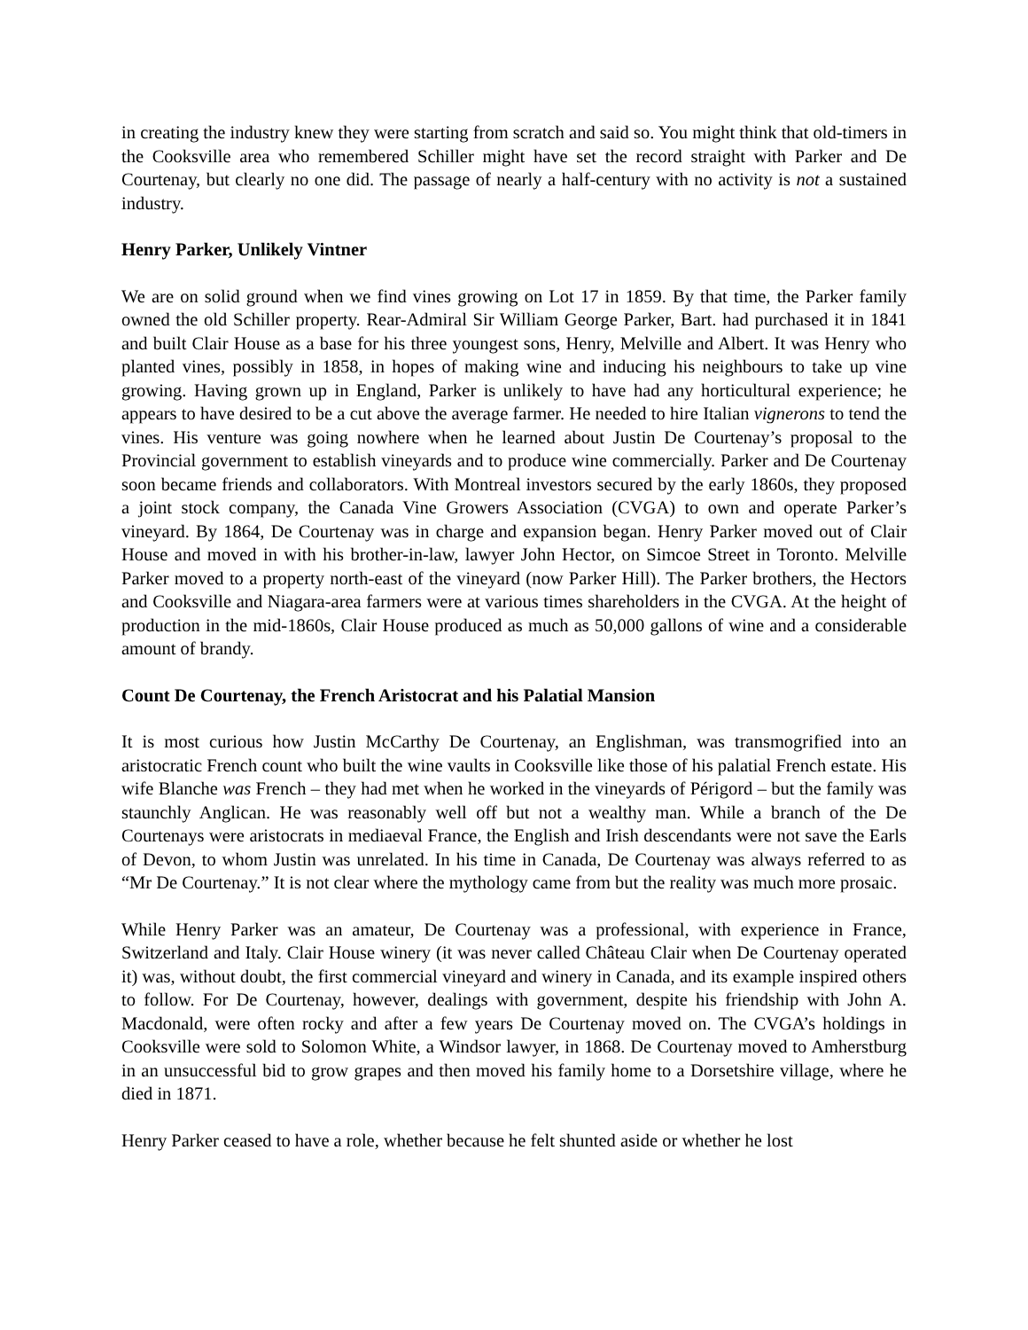in creating the industry knew they were starting from scratch and said so. You might think that old-timers in the Cooksville area who remembered Schiller might have set the record straight with Parker and De Courtenay, but clearly no one did. The passage of nearly a half-century with no activity is not a sustained industry.
Henry Parker, Unlikely Vintner
We are on solid ground when we find vines growing on Lot 17 in 1859. By that time, the Parker family owned the old Schiller property. Rear-Admiral Sir William George Parker, Bart. had purchased it in 1841 and built Clair House as a base for his three youngest sons, Henry, Melville and Albert. It was Henry who planted vines, possibly in 1858, in hopes of making wine and inducing his neighbours to take up vine growing. Having grown up in England, Parker is unlikely to have had any horticultural experience; he appears to have desired to be a cut above the average farmer. He needed to hire Italian vignerons to tend the vines. His venture was going nowhere when he learned about Justin De Courtenay’s proposal to the Provincial government to establish vineyards and to produce wine commercially. Parker and De Courtenay soon became friends and collaborators. With Montreal investors secured by the early 1860s, they proposed a joint stock company, the Canada Vine Growers Association (CVGA) to own and operate Parker’s vineyard. By 1864, De Courtenay was in charge and expansion began. Henry Parker moved out of Clair House and moved in with his brother-in-law, lawyer John Hector, on Simcoe Street in Toronto. Melville Parker moved to a property north-east of the vineyard (now Parker Hill). The Parker brothers, the Hectors and Cooksville and Niagara-area farmers were at various times shareholders in the CVGA. At the height of production in the mid-1860s, Clair House produced as much as 50,000 gallons of wine and a considerable amount of brandy.
Count De Courtenay, the French Aristocrat and his Palatial Mansion
It is most curious how Justin McCarthy De Courtenay, an Englishman, was transmogrified into an aristocratic French count who built the wine vaults in Cooksville like those of his palatial French estate. His wife Blanche was French – they had met when he worked in the vineyards of Périgord – but the family was staunchly Anglican. He was reasonably well off but not a wealthy man. While a branch of the De Courtenays were aristocrats in mediaeval France, the English and Irish descendants were not save the Earls of Devon, to whom Justin was unrelated. In his time in Canada, De Courtenay was always referred to as “Mr De Courtenay.” It is not clear where the mythology came from but the reality was much more prosaic.
While Henry Parker was an amateur, De Courtenay was a professional, with experience in France, Switzerland and Italy. Clair House winery (it was never called Château Clair when De Courtenay operated it) was, without doubt, the first commercial vineyard and winery in Canada, and its example inspired others to follow. For De Courtenay, however, dealings with government, despite his friendship with John A. Macdonald, were often rocky and after a few years De Courtenay moved on. The CVGA’s holdings in Cooksville were sold to Solomon White, a Windsor lawyer, in 1868. De Courtenay moved to Amherstburg in an unsuccessful bid to grow grapes and then moved his family home to a Dorsetshire village, where he died in 1871.
Henry Parker ceased to have a role, whether because he felt shunted aside or whether he lost